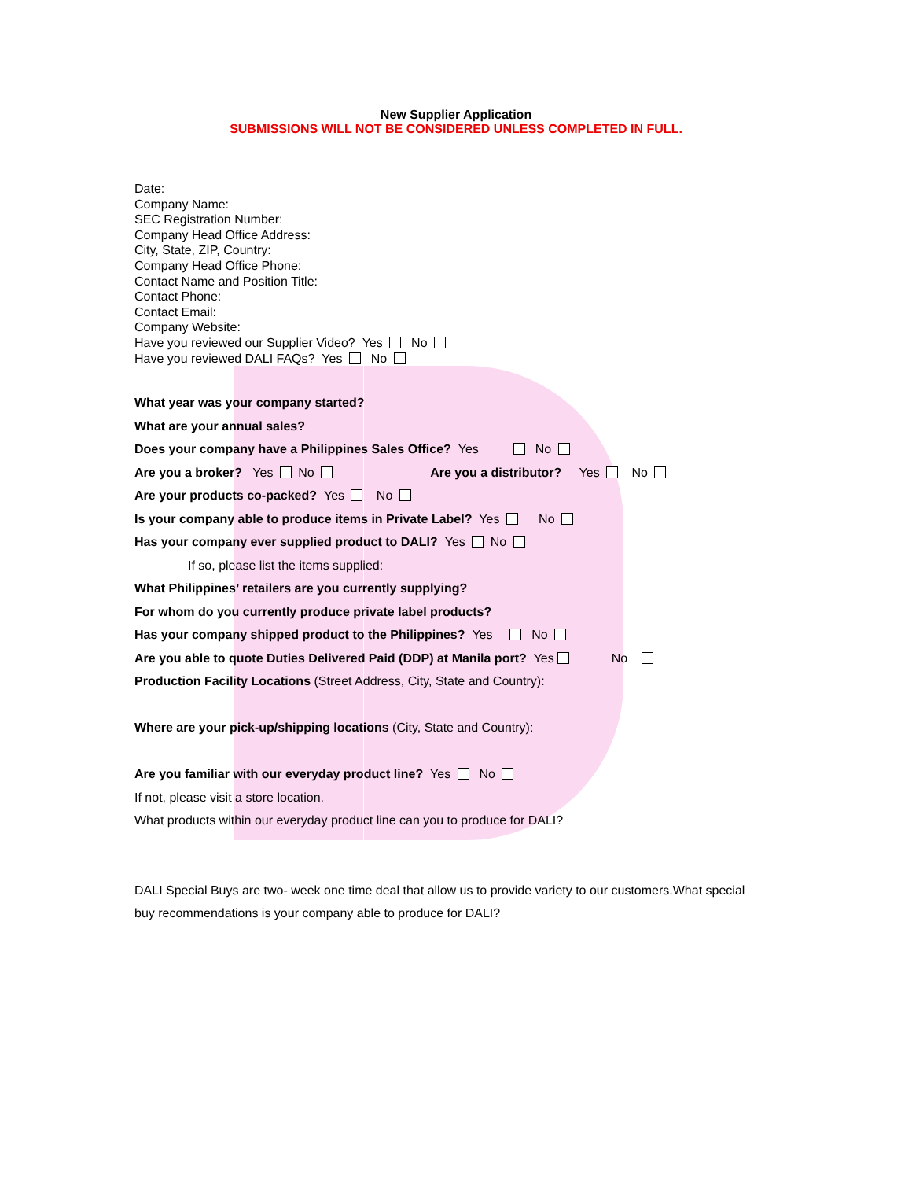New Supplier Application
SUBMISSIONS WILL NOT BE CONSIDERED UNLESS COMPLETED IN FULL.
Date:
Company Name:
SEC Registration Number:
Company Head Office Address:
City, State, ZIP, Country:
Company Head Office Phone:
Contact Name and Position Title:
Contact Phone:
Contact Email:
Company Website:
Have you reviewed our Supplier Video? Yes No
Have you reviewed DALI FAQs? Yes No
What year was your company started?
What are your annual sales?
Does your company have a Philippines Sales Office? Yes No
Are you a broker? Yes No Are you a distributor? Yes No
Are your products co-packed? Yes No
Is your company able to produce items in Private Label? Yes No
Has your company ever supplied product to DALI? Yes No
If so, please list the items supplied:
What Philippines’ retailers are you currently supplying?
For whom do you currently produce private label products?
Has your company shipped product to the Philippines? Yes No
Are you able to quote Duties Delivered Paid (DDP) at Manila port? Yes No
Production Facility Locations (Street Address, City, State and Country):
Where are your pick-up/shipping locations (City, State and Country):
Are you familiar with our everyday product line? Yes No
If not, please visit a store location.
What products within our everyday product line can you to produce for DALI?
DALI Special Buys are two- week one time deal that allow us to provide variety to our customers.What special buy recommendations is your company able to produce for DALI?